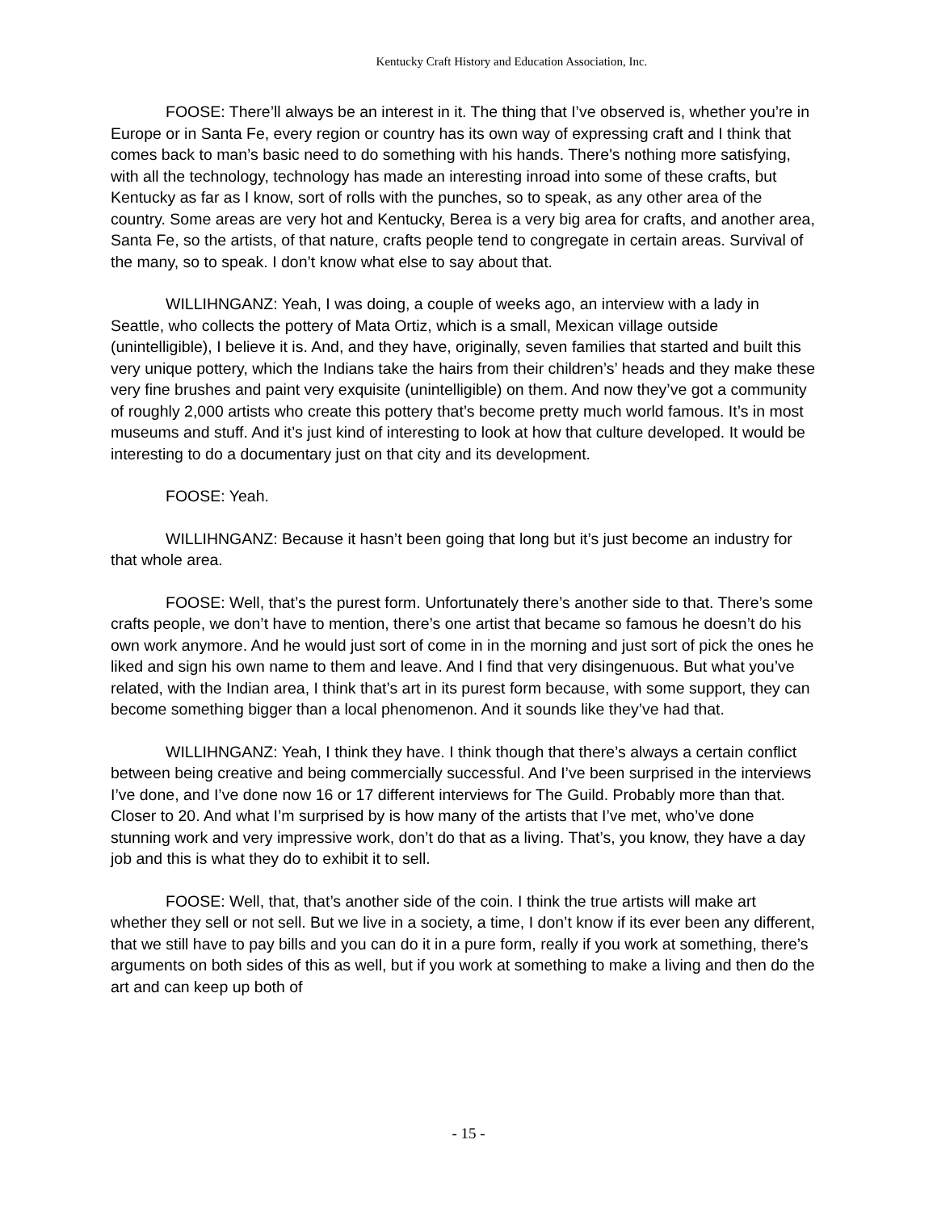Kentucky Craft History and Education Association, Inc.
FOOSE: There’ll always be an interest in it. The thing that I’ve observed is, whether you’re in Europe or in Santa Fe, every region or country has its own way of expressing craft and I think that comes back to man’s basic need to do something with his hands. There's nothing more satisfying, with all the technology, technology has made an interesting inroad into some of these crafts, but Kentucky as far as I know, sort of rolls with the punches, so to speak, as any other area of the country. Some areas are very hot and Kentucky, Berea is a very big area for crafts, and another area, Santa Fe, so the artists, of that nature, crafts people tend to congregate in certain areas. Survival of the many, so to speak. I don’t know what else to say about that.
WILLIHNGANZ: Yeah, I was doing, a couple of weeks ago, an interview with a lady in Seattle, who collects the pottery of Mata Ortiz, which is a small, Mexican village outside (unintelligible), I believe it is. And, and they have, originally, seven families that started and built this very unique pottery, which the Indians take the hairs from their children’s’ heads and they make these very fine brushes and paint very exquisite (unintelligible) on them. And now they’ve got a community of roughly 2,000 artists who create this pottery that’s become pretty much world famous. It’s in most museums and stuff. And it’s just kind of interesting to look at how that culture developed. It would be interesting to do a documentary just on that city and its development.
FOOSE: Yeah.
WILLIHNGANZ: Because it hasn’t been going that long but it’s just become an industry for that whole area.
FOOSE: Well, that’s the purest form. Unfortunately there’s another side to that. There’s some crafts people, we don’t have to mention, there’s one artist that became so famous he doesn’t do his own work anymore. And he would just sort of come in in the morning and just sort of pick the ones he liked and sign his own name to them and leave. And I find that very disingenuous. But what you’ve related, with the Indian area, I think that’s art in its purest form because, with some support, they can become something bigger than a local phenomenon. And it sounds like they’ve had that.
WILLIHNGANZ: Yeah, I think they have. I think though that there’s always a certain conflict between being creative and being commercially successful. And I’ve been surprised in the interviews I’ve done, and I’ve done now 16 or 17 different interviews for The Guild. Probably more than that. Closer to 20. And what I’m surprised by is how many of the artists that I’ve met, who’ve done stunning work and very impressive work, don’t do that as a living. That’s, you know, they have a day job and this is what they do to exhibit it to sell.
FOOSE: Well, that, that’s another side of the coin. I think the true artists will make art whether they sell or not sell. But we live in a society, a time, I don’t know if its ever been any different, that we still have to pay bills and you can do it in a pure form, really if you work at something, there’s arguments on both sides of this as well, but if you work at something to make a living and then do the art and can keep up both of
- 15 -